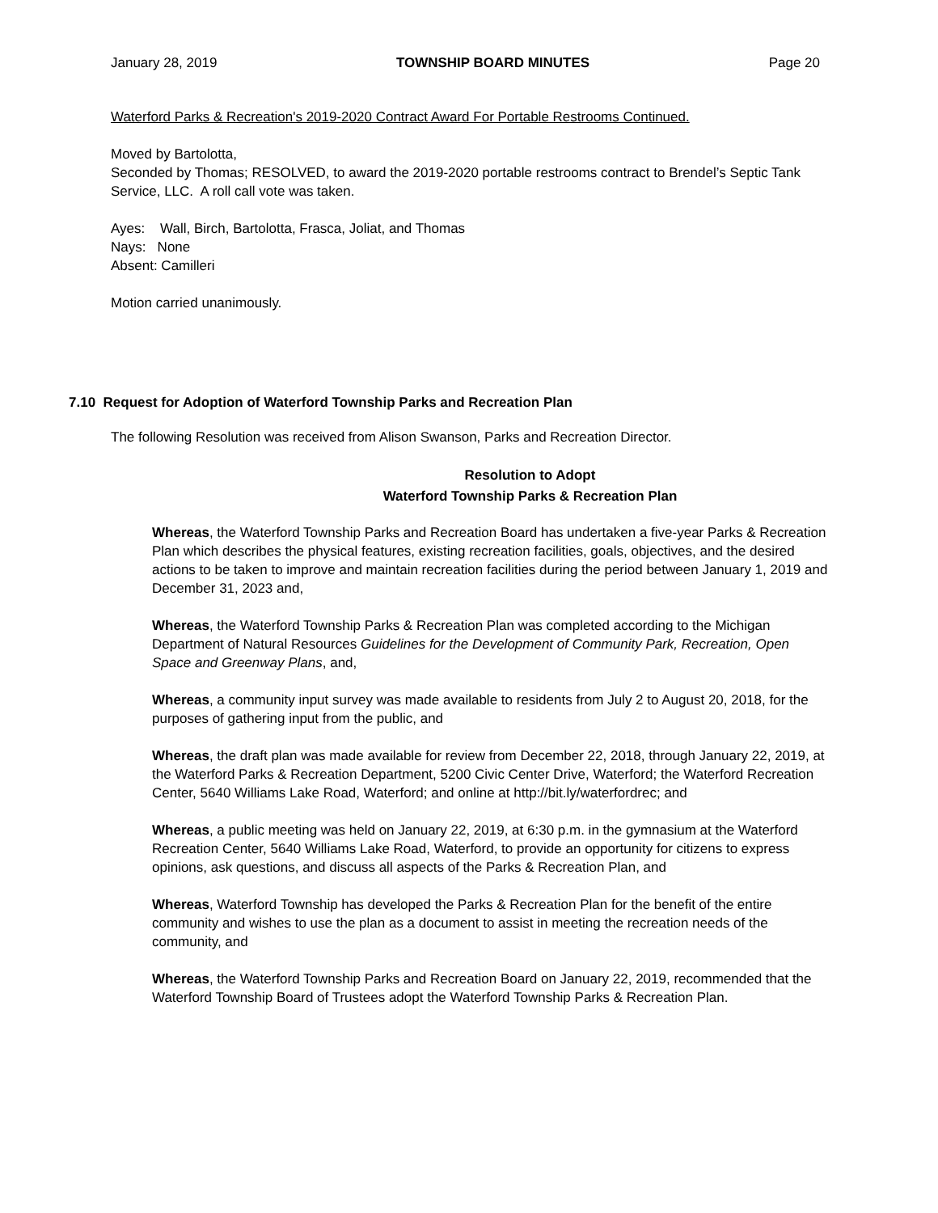January 28, 2019 TOWNSHIP BOARD MINUTES Page 20
Waterford Parks & Recreation's 2019-2020 Contract Award For Portable Restrooms Continued.
Moved by Bartolotta,
Seconded by Thomas; RESOLVED, to award the 2019-2020 portable restrooms contract to Brendel’s Septic Tank Service, LLC. A roll call vote was taken.
Ayes: Wall, Birch, Bartolotta, Frasca, Joliat, and Thomas
Nays: None
Absent: Camilleri
Motion carried unanimously.
7.10 Request for Adoption of Waterford Township Parks and Recreation Plan
The following Resolution was received from Alison Swanson, Parks and Recreation Director.
Resolution to Adopt
Waterford Township Parks & Recreation Plan
Whereas, the Waterford Township Parks and Recreation Board has undertaken a five-year Parks & Recreation Plan which describes the physical features, existing recreation facilities, goals, objectives, and the desired actions to be taken to improve and maintain recreation facilities during the period between January 1, 2019 and December 31, 2023 and,
Whereas, the Waterford Township Parks & Recreation Plan was completed according to the Michigan Department of Natural Resources Guidelines for the Development of Community Park, Recreation, Open Space and Greenway Plans, and,
Whereas, a community input survey was made available to residents from July 2 to August 20, 2018, for the purposes of gathering input from the public, and
Whereas, the draft plan was made available for review from December 22, 2018, through January 22, 2019, at the Waterford Parks & Recreation Department, 5200 Civic Center Drive, Waterford; the Waterford Recreation Center, 5640 Williams Lake Road, Waterford; and online at http://bit.ly/waterfordrec; and
Whereas, a public meeting was held on January 22, 2019, at 6:30 p.m. in the gymnasium at the Waterford Recreation Center, 5640 Williams Lake Road, Waterford, to provide an opportunity for citizens to express opinions, ask questions, and discuss all aspects of the Parks & Recreation Plan, and
Whereas, Waterford Township has developed the Parks & Recreation Plan for the benefit of the entire community and wishes to use the plan as a document to assist in meeting the recreation needs of the community, and
Whereas, the Waterford Township Parks and Recreation Board on January 22, 2019, recommended that the Waterford Township Board of Trustees adopt the Waterford Township Parks & Recreation Plan.